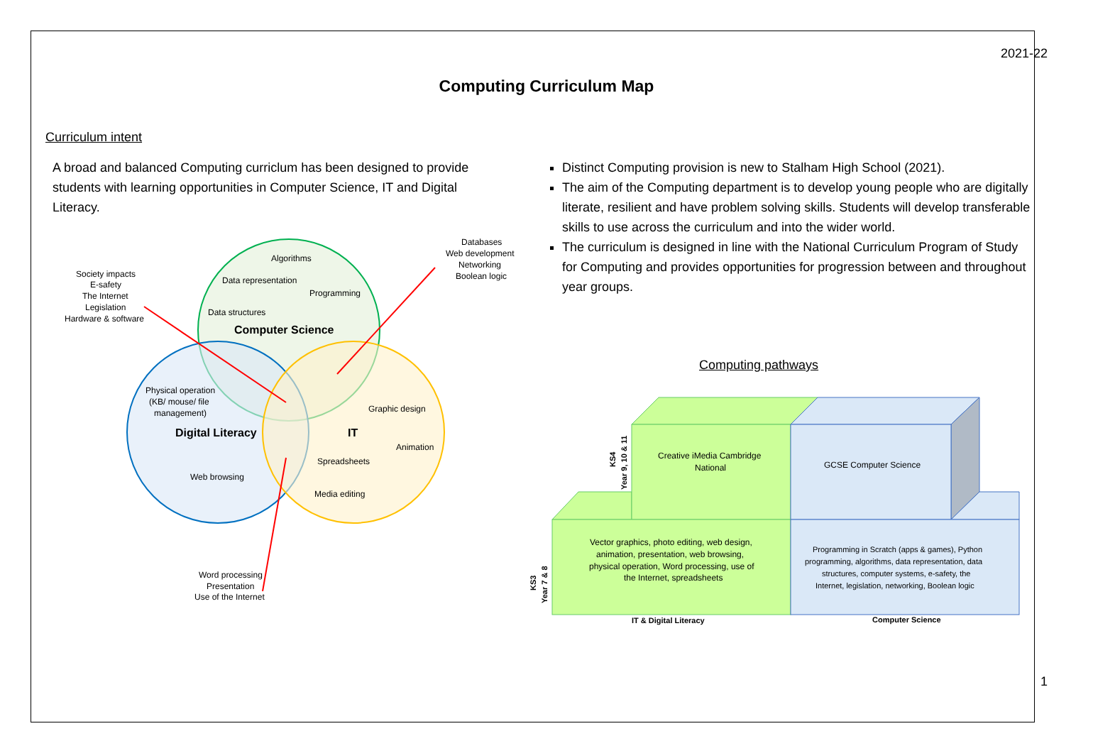2021-22
Computing Curriculum Map
Curriculum intent
A broad and balanced Computing curriclum has been designed to provide students with learning opportunities in Computer Science, IT and Digital Literacy.
Distinct Computing provision is new to Stalham High School (2021).
The aim of the Computing department is to develop young people who are digitally literate, resilient and have problem solving skills. Students will develop transferable skills to use across the curriculum and into the wider world.
The curriculum is designed in line with the National Curriculum Program of Study for Computing and provides opportunities for progression between and throughout year groups.
Computing pathways
Algorithms
Data representation
Programming
Data structures
Computer Science
Physical operation
(KB/ mouse/ file
management)
Digital Literacy
Web browsing
Graphic design
IT
Animation
Spreadsheets
Media editing
Society impacts
E-safety
The Internet
Legislation
Hardware & software
Databases
Web development
Networking
Boolean logic
Word processing
Presentation
Use of the Internet
Creative iMedia Cambridge
National
GCSE Computer Science
Vector graphics, photo editing, web design,
animation, presentation, web browsing,
physical operation, Word processing, use of
the Internet, spreadsheets
Programming in Scratch (apps & games), Python
programming, algorithms, data representation, data
structures, computer systems, e-safety, the
Internet, legislation, networking, Boolean logic
IT & Digital Literacy
Computer Science
KS4
Year 9, 10 & 11
KS3
Year 7 & 8
1